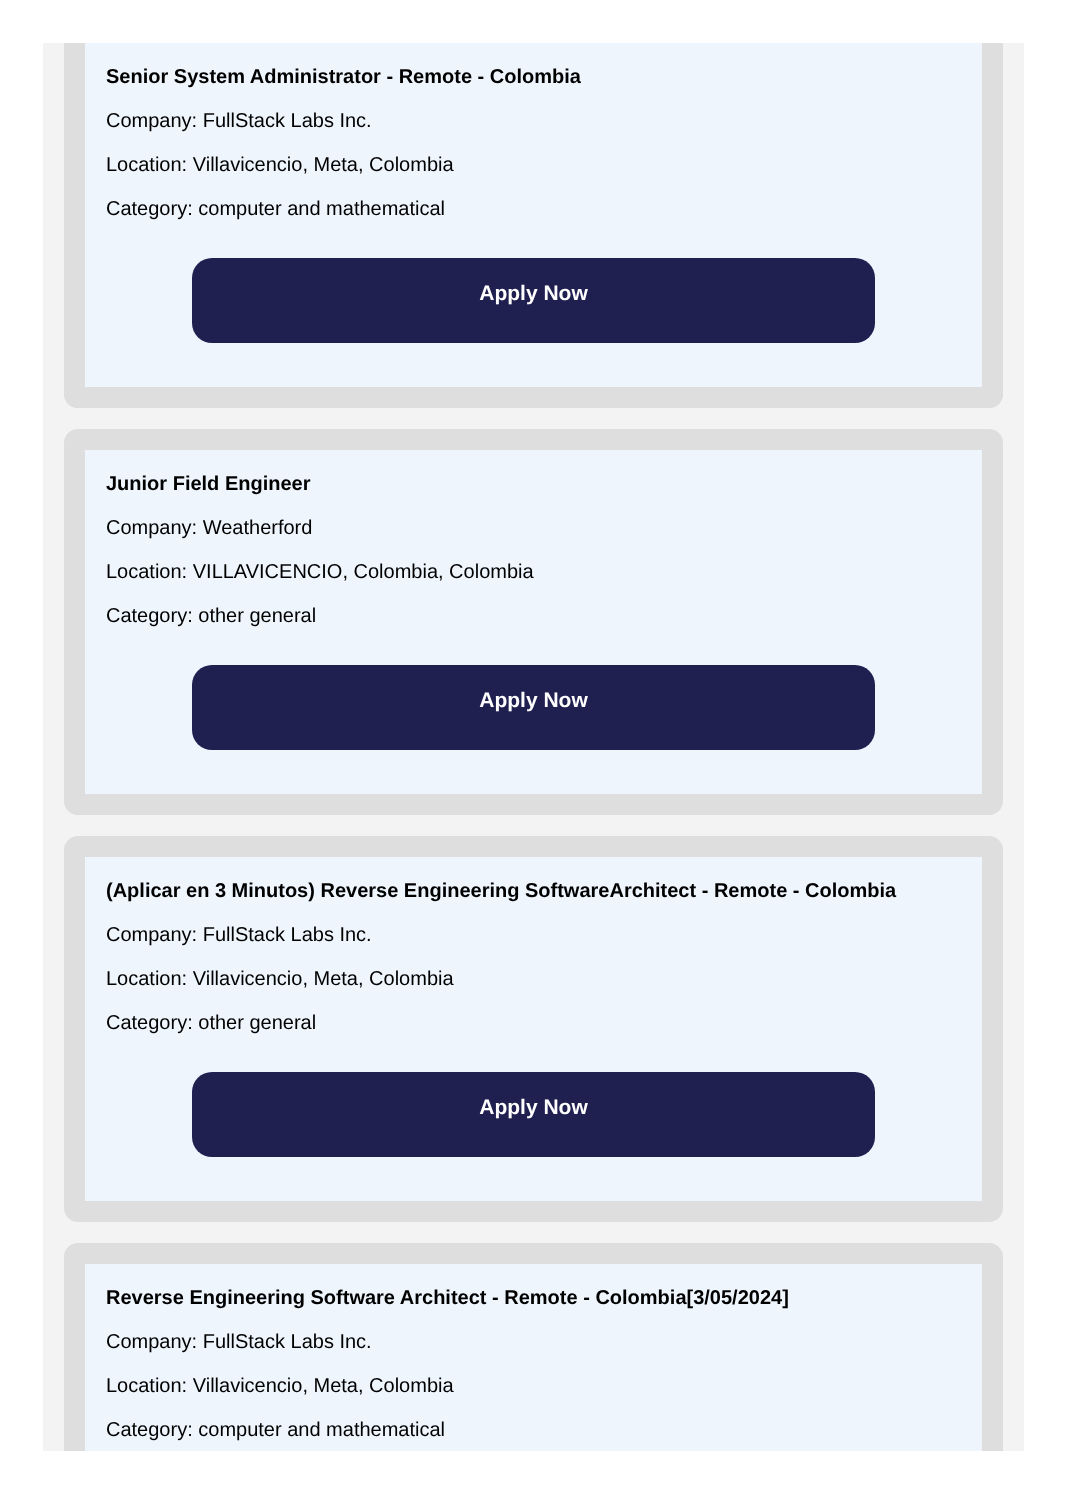Senior System Administrator - Remote - Colombia
Company: FullStack Labs Inc.
Location: Villavicencio, Meta, Colombia
Category: computer and mathematical
Apply Now
Junior Field Engineer
Company: Weatherford
Location: VILLAVICENCIO, Colombia, Colombia
Category: other general
Apply Now
(Aplicar en 3 Minutos) Reverse Engineering SoftwareArchitect - Remote - Colombia
Company: FullStack Labs Inc.
Location: Villavicencio, Meta, Colombia
Category: other general
Apply Now
Reverse Engineering Software Architect - Remote - Colombia[3/05/2024]
Company: FullStack Labs Inc.
Location: Villavicencio, Meta, Colombia
Category: computer and mathematical